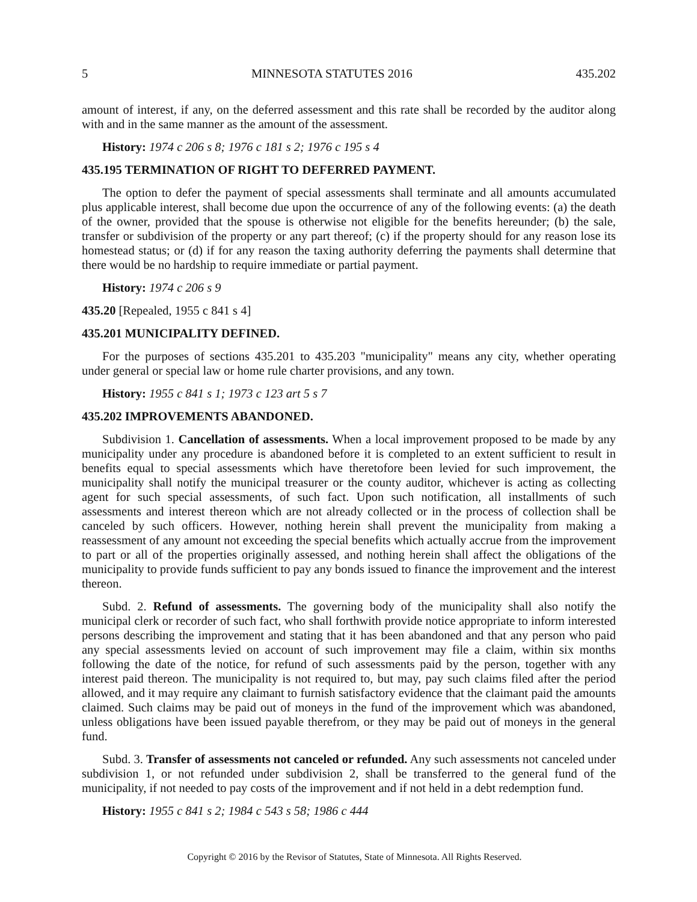5 MINNESOTA STATUTES 2016 435.202
amount of interest, if any, on the deferred assessment and this rate shall be recorded by the auditor along with and in the same manner as the amount of the assessment.
History: 1974 c 206 s 8; 1976 c 181 s 2; 1976 c 195 s 4
435.195 TERMINATION OF RIGHT TO DEFERRED PAYMENT.
The option to defer the payment of special assessments shall terminate and all amounts accumulated plus applicable interest, shall become due upon the occurrence of any of the following events: (a) the death of the owner, provided that the spouse is otherwise not eligible for the benefits hereunder; (b) the sale, transfer or subdivision of the property or any part thereof; (c) if the property should for any reason lose its homestead status; or (d) if for any reason the taxing authority deferring the payments shall determine that there would be no hardship to require immediate or partial payment.
History: 1974 c 206 s 9
435.20 [Repealed, 1955 c 841 s 4]
435.201 MUNICIPALITY DEFINED.
For the purposes of sections 435.201 to 435.203 "municipality" means any city, whether operating under general or special law or home rule charter provisions, and any town.
History: 1955 c 841 s 1; 1973 c 123 art 5 s 7
435.202 IMPROVEMENTS ABANDONED.
Subdivision 1. Cancellation of assessments. When a local improvement proposed to be made by any municipality under any procedure is abandoned before it is completed to an extent sufficient to result in benefits equal to special assessments which have theretofore been levied for such improvement, the municipality shall notify the municipal treasurer or the county auditor, whichever is acting as collecting agent for such special assessments, of such fact. Upon such notification, all installments of such assessments and interest thereon which are not already collected or in the process of collection shall be canceled by such officers. However, nothing herein shall prevent the municipality from making a reassessment of any amount not exceeding the special benefits which actually accrue from the improvement to part or all of the properties originally assessed, and nothing herein shall affect the obligations of the municipality to provide funds sufficient to pay any bonds issued to finance the improvement and the interest thereon.
Subd. 2. Refund of assessments. The governing body of the municipality shall also notify the municipal clerk or recorder of such fact, who shall forthwith provide notice appropriate to inform interested persons describing the improvement and stating that it has been abandoned and that any person who paid any special assessments levied on account of such improvement may file a claim, within six months following the date of the notice, for refund of such assessments paid by the person, together with any interest paid thereon. The municipality is not required to, but may, pay such claims filed after the period allowed, and it may require any claimant to furnish satisfactory evidence that the claimant paid the amounts claimed. Such claims may be paid out of moneys in the fund of the improvement which was abandoned, unless obligations have been issued payable therefrom, or they may be paid out of moneys in the general fund.
Subd. 3. Transfer of assessments not canceled or refunded. Any such assessments not canceled under subdivision 1, or not refunded under subdivision 2, shall be transferred to the general fund of the municipality, if not needed to pay costs of the improvement and if not held in a debt redemption fund.
History: 1955 c 841 s 2; 1984 c 543 s 58; 1986 c 444
Copyright © 2016 by the Revisor of Statutes, State of Minnesota. All Rights Reserved.